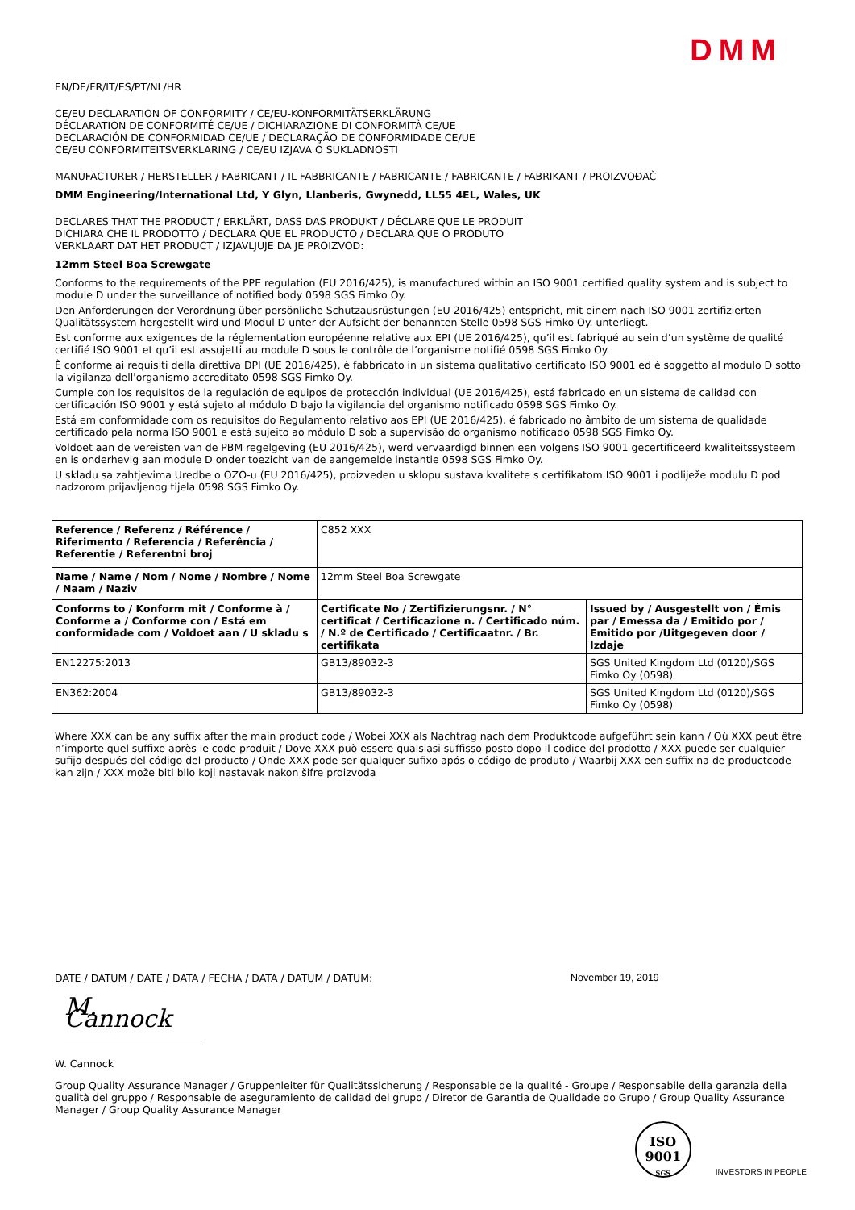DMM
EN/DE/FR/IT/ES/PT/NL/HR
CE/EU DECLARATION OF CONFORMITY / CE/EU-KONFORMITÄTSERKLÄRUNG
DÉCLARATION DE CONFORMITÉ CE/UE / DICHIARAZIONE DI CONFORMITÀ CE/UE
DECLARACIÓN DE CONFORMIDAD CE/UE / DECLARAÇÃO DE CONFORMIDADE CE/UE
CE/EU CONFORMITEITSVERKLARING / CE/EU IZJAVA O SUKLADNOSTI
MANUFACTURER / HERSTELLER / FABRICANT / IL FABBRICANTE / FABRICANTE / FABRICANTE / FABRIKANT / PROIZVOĐAČ
DMM Engineering/International Ltd, Y Glyn, Llanberis, Gwynedd, LL55 4EL, Wales, UK
DECLARES THAT THE PRODUCT / ERKLÄRT, DASS DAS PRODUKT / DÉCLARE QUE LE PRODUIT
DICHIARA CHE IL PRODOTTO / DECLARA QUE EL PRODUCTO / DECLARA QUE O PRODUTO
VERKLAART DAT HET PRODUCT / IZJAVLJUJE DA JE PROIZVOD:
12mm Steel Boa Screwgate
Conforms to the requirements of the PPE regulation (EU 2016/425), is manufactured within an ISO 9001 certified quality system and is subject to module D under the surveillance of notified body 0598 SGS Fimko Oy.
Den Anforderungen der Verordnung über persönliche Schutzausrüstungen (EU 2016/425) entspricht, mit einem nach ISO 9001 zertifizierten Qualitätssystem hergestellt wird und Modul D unter der Aufsicht der benannten Stelle 0598 SGS Fimko Oy. unterliegt.
Est conforme aux exigences de la réglementation européenne relative aux EPI (UE 2016/425), qu’il est fabriqué au sein d’un système de qualité certifié ISO 9001 et qu’il est assujetti au module D sous le contrôle de l’organisme notifié 0598 SGS Fimko Oy.
È conforme ai requisiti della direttiva DPI (UE 2016/425), è fabbricato in un sistema qualitativo certificato ISO 9001 ed è soggetto al modulo D sotto la vigilanza dell'organismo accreditato 0598 SGS Fimko Oy.
Cumple con los requisitos de la regulación de equipos de protección individual (UE 2016/425), está fabricado en un sistema de calidad con certificación ISO 9001 y está sujeto al módulo D bajo la vigilancia del organismo notificado 0598 SGS Fimko Oy.
Está em conformidade com os requisitos do Regulamento relativo aos EPI (UE 2016/425), é fabricado no âmbito de um sistema de qualidade certificado pela norma ISO 9001 e está sujeito ao módulo D sob a supervisão do organismo notificado 0598 SGS Fimko Oy.
Voldoet aan de vereisten van de PBM regelgeving (EU 2016/425), werd vervaardigd binnen een volgens ISO 9001 gecertificeerd kwaliteitssysteem en is onderhevig aan module D onder toezicht van de aangemelde instantie 0598 SGS Fimko Oy.
U skladu sa zahtjevima Uredbe o OZO-u (EU 2016/425), proizveden u sklopu sustava kvalitete s certifikatom ISO 9001 i podliježe modulu D pod nadzorom prijavljenog tijela 0598 SGS Fimko Oy.
| Reference / Referenz / Référence / Riferimento / Referencia / Referência / Referentie / Referentni broj | C852 XXX | |
| Name / Name / Nom / Nome / Nombre / Nome / Naam / Naziv | 12mm Steel Boa Screwgate | |
| Conforms to / Konform mit / Conforme à / Conforme a / Conforme con / Está em conformidade com / Voldoet aan / U skladu s | Certificate No / Zertifizierungsnr. / N° certificat / Certificazione n. / Certificado núm. / N.º de Certificado / Certificaatnr. / Br. certifikata | Issued by / Ausgestellt von / Émis par / Emessa da / Emitido por / Emitido por /Uitgegeven door / Izdaje |
| EN12275:2013 | GB13/89032-3 | SGS United Kingdom Ltd (0120)/SGS Fimko Oy (0598) |
| EN362:2004 | GB13/89032-3 | SGS United Kingdom Ltd (0120)/SGS Fimko Oy (0598) |
Where XXX can be any suffix after the main product code / Wobei XXX als Nachtrag nach dem Produktcode aufgeführt sein kann / Où XXX peut être n’importe quel suffixe après le code produit / Dove XXX può essere qualsiasi suffisso posto dopo il codice del prodotto / XXX puede ser cualquier sufijo después del código del producto / Onde XXX pode ser qualquer sufixo após o código de produto / Waarbij XXX een suffix na de productcode kan zijn / XXX može biti bilo koji nastavak nakon šifre proizvoda
DATE / DATUM / DATE / DATA / FECHA / DATA / DATUM / DATUM: November 19, 2019
M. Cannock
W. Cannock
Group Quality Assurance Manager / Gruppenleiter für Qualitätssicherung / Responsable de la qualité - Groupe / Responsabile della garanzia della qualità del gruppo / Responsable de aseguramiento de calidad del grupo / Diretor de Garantia de Qualidade do Grupo / Group Quality Assurance Manager / Group Quality Assurance Manager
ISO
9001
SGS
INVESTORS IN PEOPLE